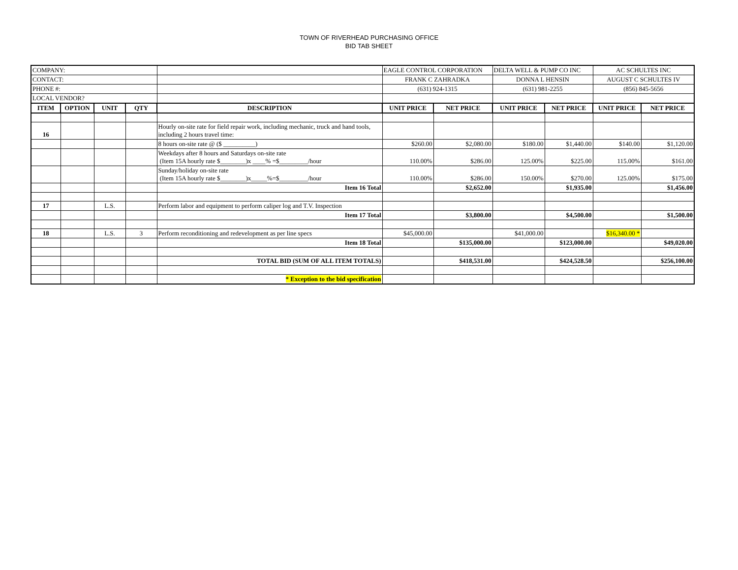TOWN OF RIVERHEAD PURCHASING OFFICE
BID TAB SHEET
| COMPANY: | | | | | EAGLE CONTROL CORPORATION | | DELTA WELL & PUMP CO INC | | AC SCHULTES INC | |
| CONTACT: | | | | | FRANK C ZAHRADKA | | DONNA L HENSIN | | AUGUST C SCHULTES IV | |
| PHONE #: | | | | | (631) 924-1315 | | (631) 981-2255 | | (856) 845-5656 | |
| LOCAL VENDOR? | | | | | | | | | | |
| ITEM | OPTION | UNIT | QTY | DESCRIPTION | UNIT PRICE | NET PRICE | UNIT PRICE | NET PRICE | UNIT PRICE | NET PRICE |
| 16 | | | | Hourly on-site rate for field repair work, including mechanic, truck and hand tools, including 2 hours travel time: | | | | | | |
| | | | | 8 hours on-site rate @ ($ __________) | $260.00 | $2,080.00 | $180.00 | $1,440.00 | $140.00 | $1,120.00 |
| | | | | Weekdays after 8 hours and Saturdays on-site rate (Item 15A hourly rate $________)x ____% =$_________/hour | 110.00% | $286.00 | 125.00% | $225.00 | 115.00% | $161.00 |
| | | | | Sunday/holiday on-site rate (Item 15A hourly rate $________)x_____%=$_________/hour | 110.00% | $286.00 | 150.00% | $270.00 | 125.00% | $175.00 |
| | | | | Item 16 Total | | $2,652.00 | | $1,935.00 | | $1,456.00 |
| 17 | | L.S. | | Perform labor and equipment to perform caliper log and T.V. Inspection | | | | | | |
| | | | | Item 17 Total | | $3,800.00 | | $4,500.00 | | $1,500.00 |
| 18 | | L.S. | 3 | Perform reconditioning and redevelopment as per line specs | $45,000.00 | | $41,000.00 | | $16,340.00 * | |
| | | | | Item 18 Total | | $135,000.00 | | $123,000.00 | | $49,020.00 |
| | | | | TOTAL BID (SUM OF ALL ITEM TOTALS) | | $418,531.00 | | $424,528.50 | | $256,100.00 |
| | | | | * Exception to the bid specification | | | | | | |